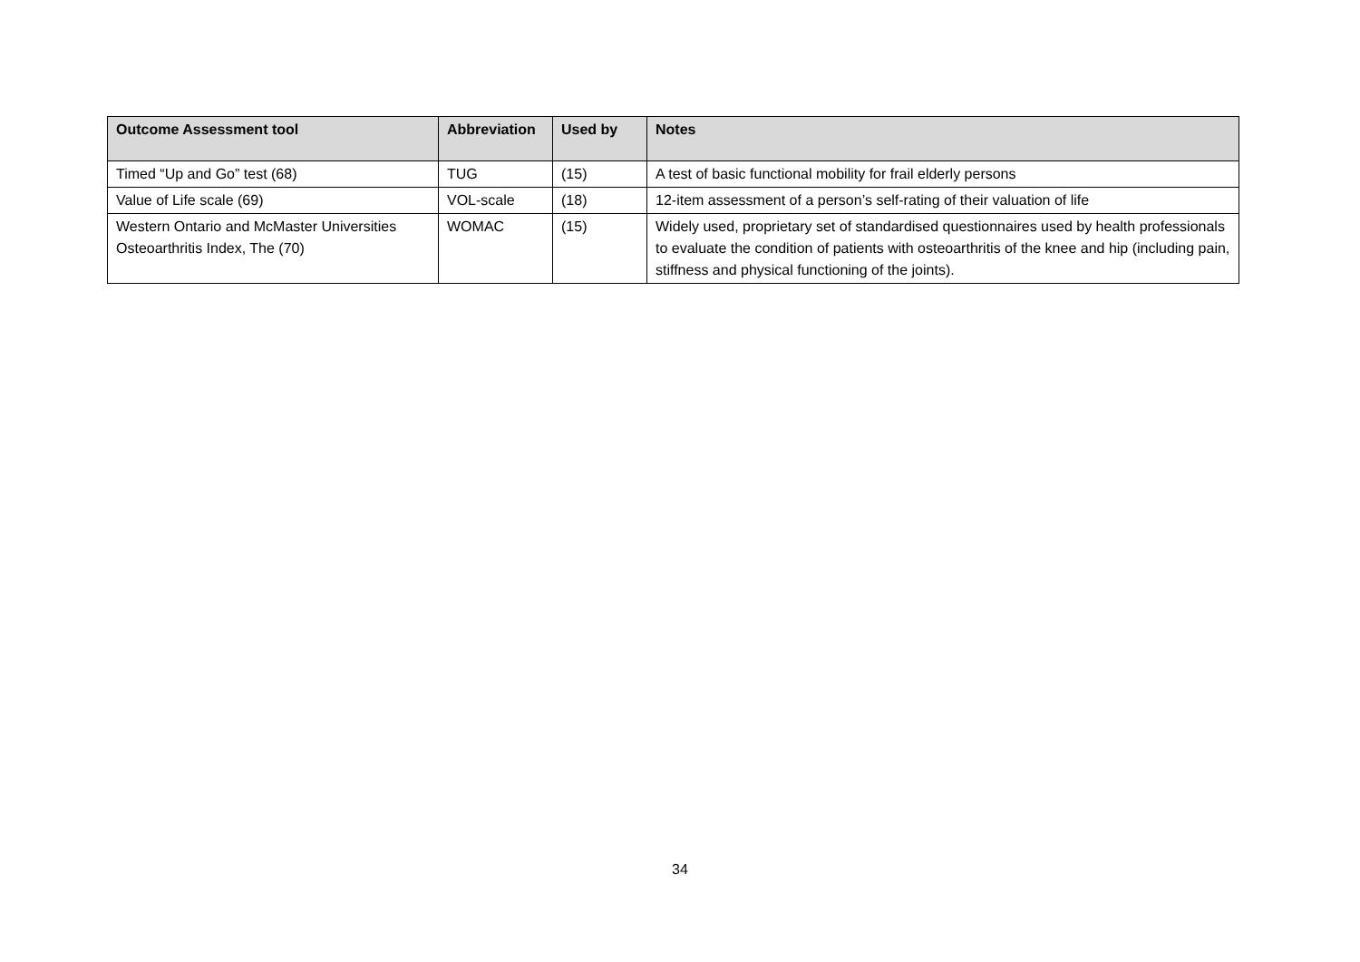| Outcome Assessment tool | Abbreviation | Used by | Notes |
| --- | --- | --- | --- |
| Timed “Up and Go” test (68) | TUG | (15) | A test of basic functional mobility for frail elderly persons |
| Value of Life scale (69) | VOL-scale | (18) | 12-item assessment of a person’s self-rating of their valuation of life |
| Western Ontario and McMaster Universities Osteoarthritis Index, The (70) | WOMAC | (15) | Widely used, proprietary set of standardised questionnaires used by health professionals to evaluate the condition of patients with osteoarthritis of the knee and hip (including pain, stiffness and physical functioning of the joints). |
34